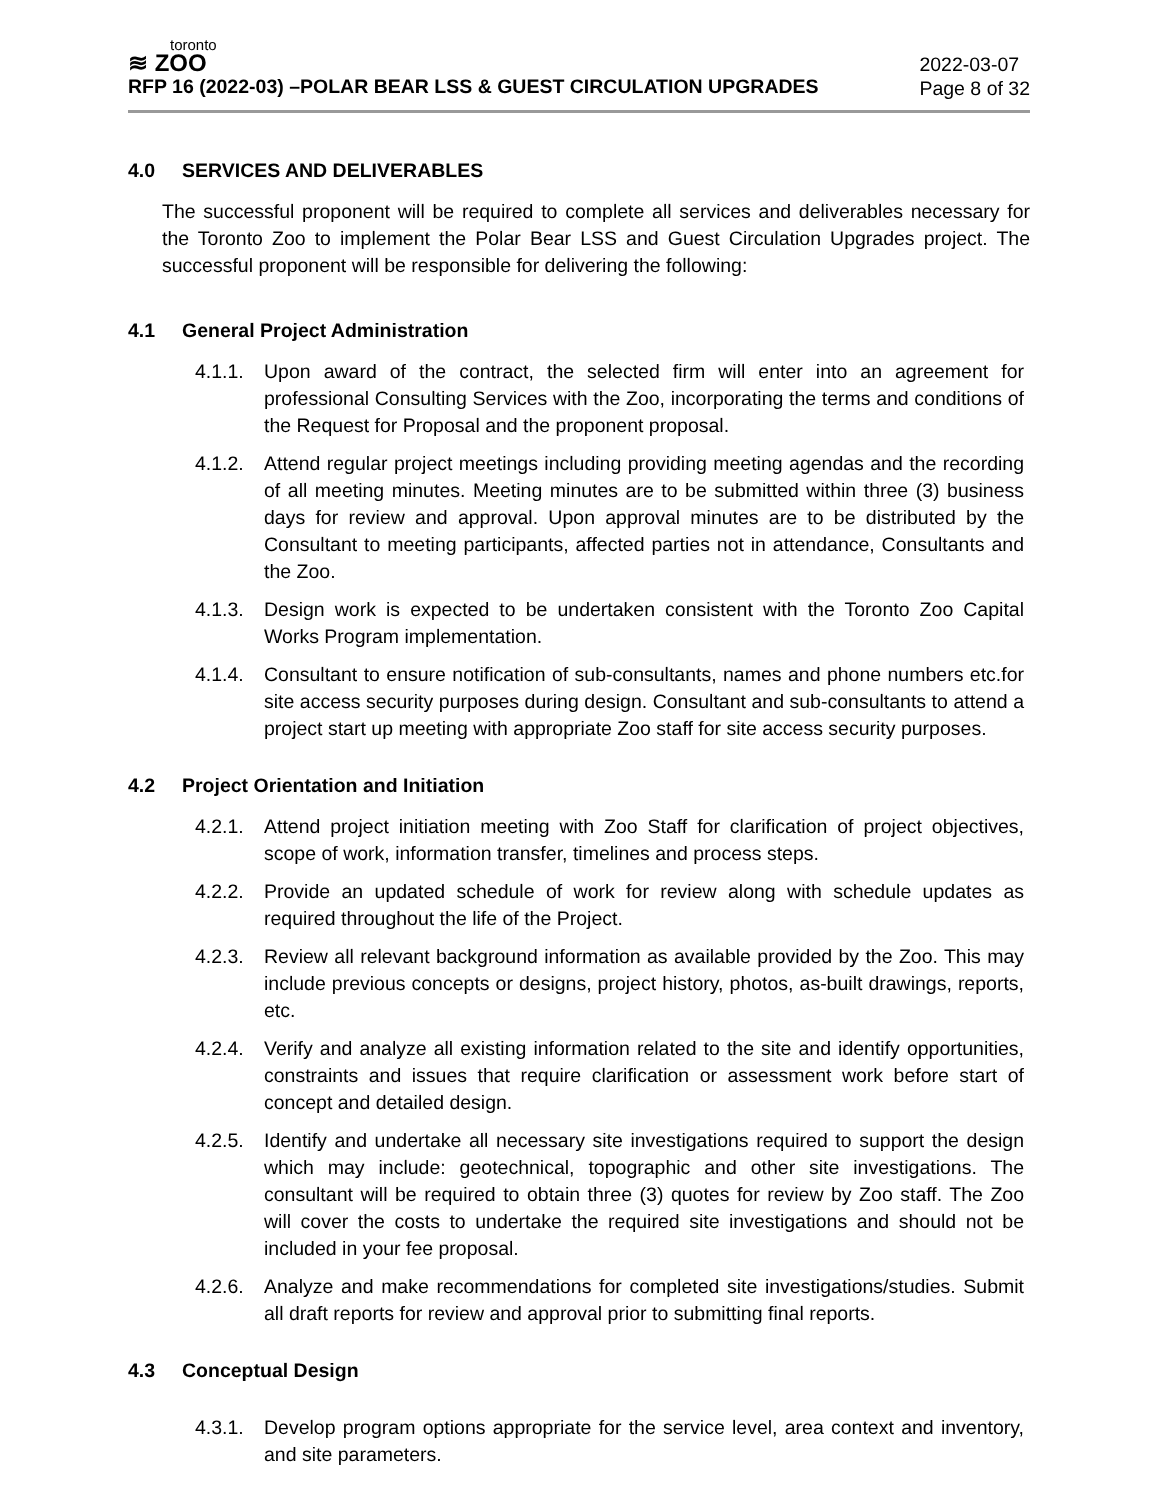toronto
≋ ZOO
RFP 16 (2022-03) –POLAR BEAR LSS & GUEST CIRCULATION UPGRADES
2022-03-07
Page 8 of 32
4.0 SERVICES AND DELIVERABLES
The successful proponent will be required to complete all services and deliverables necessary for the Toronto Zoo to implement the Polar Bear LSS and Guest Circulation Upgrades project. The successful proponent will be responsible for delivering the following:
4.1 General Project Administration
4.1.1. Upon award of the contract, the selected firm will enter into an agreement for professional Consulting Services with the Zoo, incorporating the terms and conditions of the Request for Proposal and the proponent proposal.
4.1.2. Attend regular project meetings including providing meeting agendas and the recording of all meeting minutes. Meeting minutes are to be submitted within three (3) business days for review and approval. Upon approval minutes are to be distributed by the Consultant to meeting participants, affected parties not in attendance, Consultants and the Zoo.
4.1.3. Design work is expected to be undertaken consistent with the Toronto Zoo Capital Works Program implementation.
4.1.4. Consultant to ensure notification of sub-consultants, names and phone numbers etc.for site access security purposes during design. Consultant and sub-consultants to attend a project start up meeting with appropriate Zoo staff for site access security purposes.
4.2 Project Orientation and Initiation
4.2.1. Attend project initiation meeting with Zoo Staff for clarification of project objectives, scope of work, information transfer, timelines and process steps.
4.2.2. Provide an updated schedule of work for review along with schedule updates as required throughout the life of the Project.
4.2.3. Review all relevant background information as available provided by the Zoo. This may include previous concepts or designs, project history, photos, as-built drawings, reports, etc.
4.2.4. Verify and analyze all existing information related to the site and identify opportunities, constraints and issues that require clarification or assessment work before start of concept and detailed design.
4.2.5. Identify and undertake all necessary site investigations required to support the design which may include: geotechnical, topographic and other site investigations. The consultant will be required to obtain three (3) quotes for review by Zoo staff. The Zoo will cover the costs to undertake the required site investigations and should not be included in your fee proposal.
4.2.6. Analyze and make recommendations for completed site investigations/studies. Submit all draft reports for review and approval prior to submitting final reports.
4.3 Conceptual Design
4.3.1. Develop program options appropriate for the service level, area context and inventory, and site parameters.